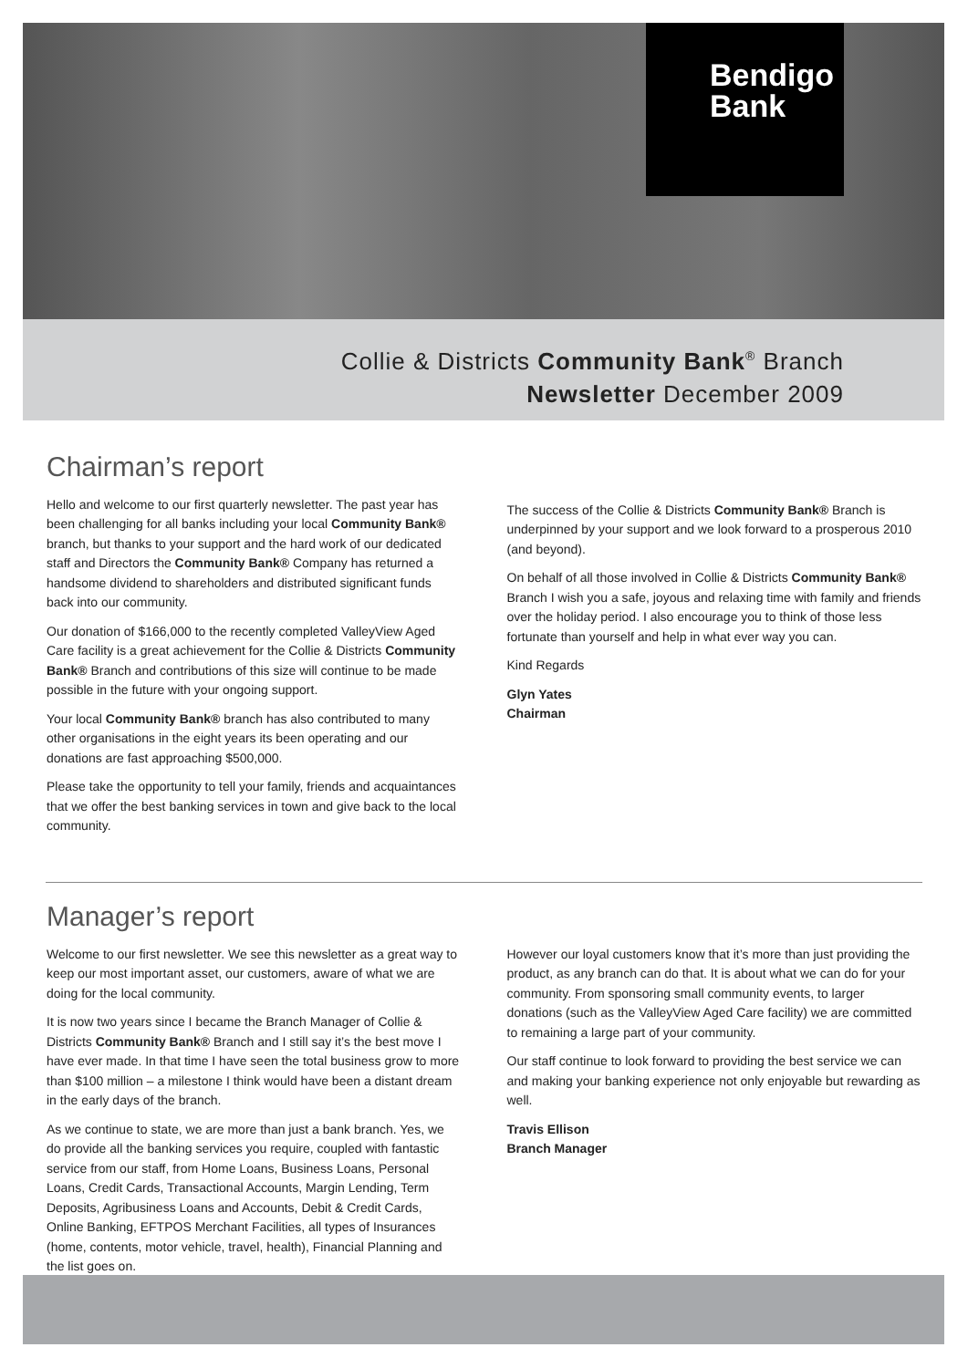Bendigo
Bank
Collie & Districts Community Bank<sup>®</sup> Branch
Newsletter December 2009
Chairman’s report
Hello and welcome to our first quarterly newsletter. The past year has been challenging for all banks including your local Community Bank® branch, but thanks to your support and the hard work of our dedicated staff and Directors the Community Bank® Company has returned a handsome dividend to shareholders and distributed significant funds back into our community.
Our donation of $166,000 to the recently completed ValleyView Aged Care facility is a great achievement for the Collie & Districts Community Bank® Branch and contributions of this size will continue to be made possible in the future with your ongoing support.
Your local Community Bank® branch has also contributed to many other organisations in the eight years its been operating and our donations are fast approaching $500,000.
Please take the opportunity to tell your family, friends and acquaintances that we offer the best banking services in town and give back to the local community.
The success of the Collie & Districts Community Bank® Branch is underpinned by your support and we look forward to a prosperous 2010 (and beyond).
On behalf of all those involved in Collie & Districts Community Bank® Branch I wish you a safe, joyous and relaxing time with family and friends over the holiday period. I also encourage you to think of those less fortunate than yourself and help in what ever way you can.
Kind Regards
Glyn Yates
Chairman
Manager’s report
Welcome to our first newsletter. We see this newsletter as a great way to keep our most important asset, our customers, aware of what we are doing for the local community.
It is now two years since I became the Branch Manager of Collie & Districts Community Bank® Branch and I still say it’s the best move I have ever made. In that time I have seen the total business grow to more than $100 million – a milestone I think would have been a distant dream in the early days of the branch.
As we continue to state, we are more than just a bank branch. Yes, we do provide all the banking services you require, coupled with fantastic service from our staff, from Home Loans, Business Loans, Personal Loans, Credit Cards, Transactional Accounts, Margin Lending, Term Deposits, Agribusiness Loans and Accounts, Debit & Credit Cards, Online Banking, EFTPOS Merchant Facilities, all types of Insurances (home, contents, motor vehicle, travel, health), Financial Planning and the list goes on.
However our loyal customers know that it’s more than just providing the product, as any branch can do that. It is about what we can do for your community. From sponsoring small community events, to larger donations (such as the ValleyView Aged Care facility) we are committed to remaining a large part of your community.
Our staff continue to look forward to providing the best service we can and making your banking experience not only enjoyable but rewarding as well.
Travis Ellison
Branch Manager